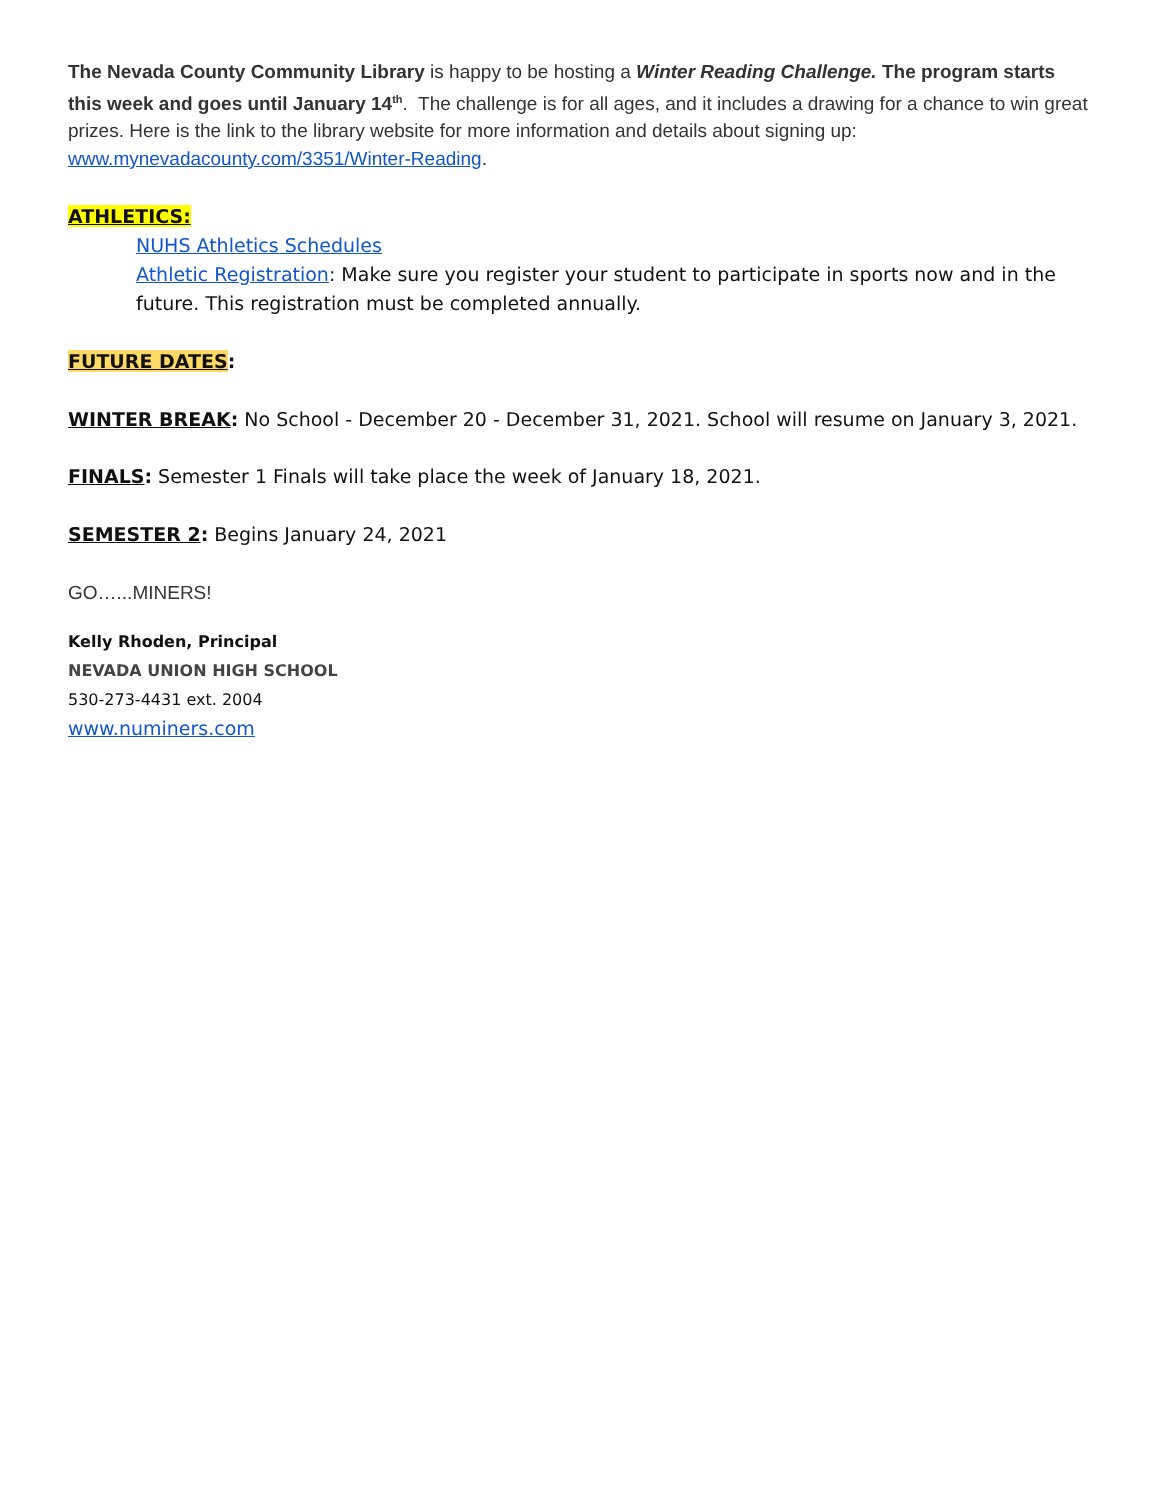The Nevada County Community Library is happy to be hosting a Winter Reading Challenge. The program starts this week and goes until January 14<sup>th</sup>. The challenge is for all ages, and it includes a drawing for a chance to win great prizes. Here is the link to the library website for more information and details about signing up: www.mynevadacounty.com/3351/Winter-Reading.
ATHLETICS:
NUHS Athletics Schedules
Athletic Registration: Make sure you register your student to participate in sports now and in the future. This registration must be completed annually.
FUTURE DATES:
WINTER BREAK: No School - December 20 - December 31, 2021. School will resume on January 3, 2021.
FINALS: Semester 1 Finals will take place the week of January 18, 2021.
SEMESTER 2: Begins January 24, 2021
GO…...MINERS!
Kelly Rhoden, Principal
NEVADA UNION HIGH SCHOOL
530-273-4431 ext. 2004
www.numiners.com